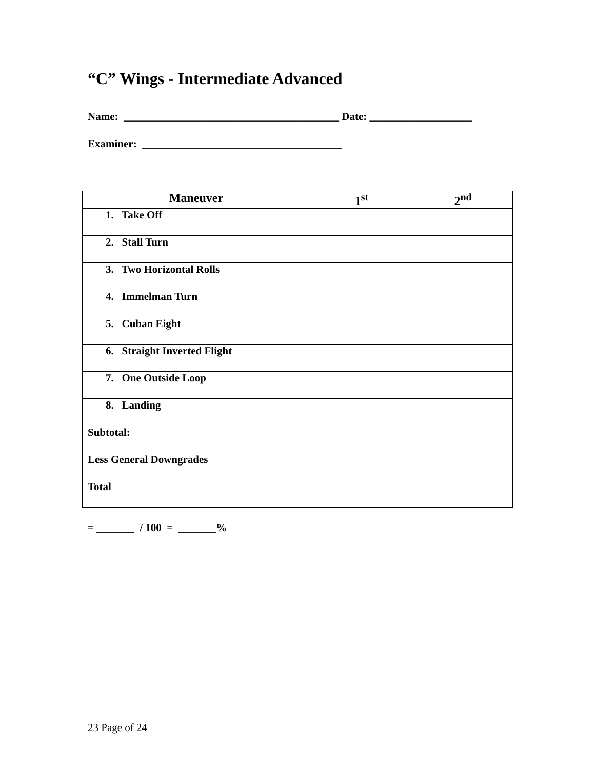“C” Wings - Intermediate Advanced
Name: ________________________________________ Date: ___________________
Examiner: _____________________________________
| Maneuver | 1<sup>st</sup> | 2<sup>nd</sup> |
| --- | --- | --- |
| 1. Take Off | | |
| 2. Stall Turn | | |
| 3. Two Horizontal Rolls | | |
| 4. Immelman Turn | | |
| 5. Cuban Eight | | |
| 6. Straight Inverted Flight | | |
| 7. One Outside Loop | | |
| 8. Landing | | |
| Subtotal: | | |
| Less General Downgrades | | |
| Total | | |
= _______ / 100 = _______%
23 Page of 24